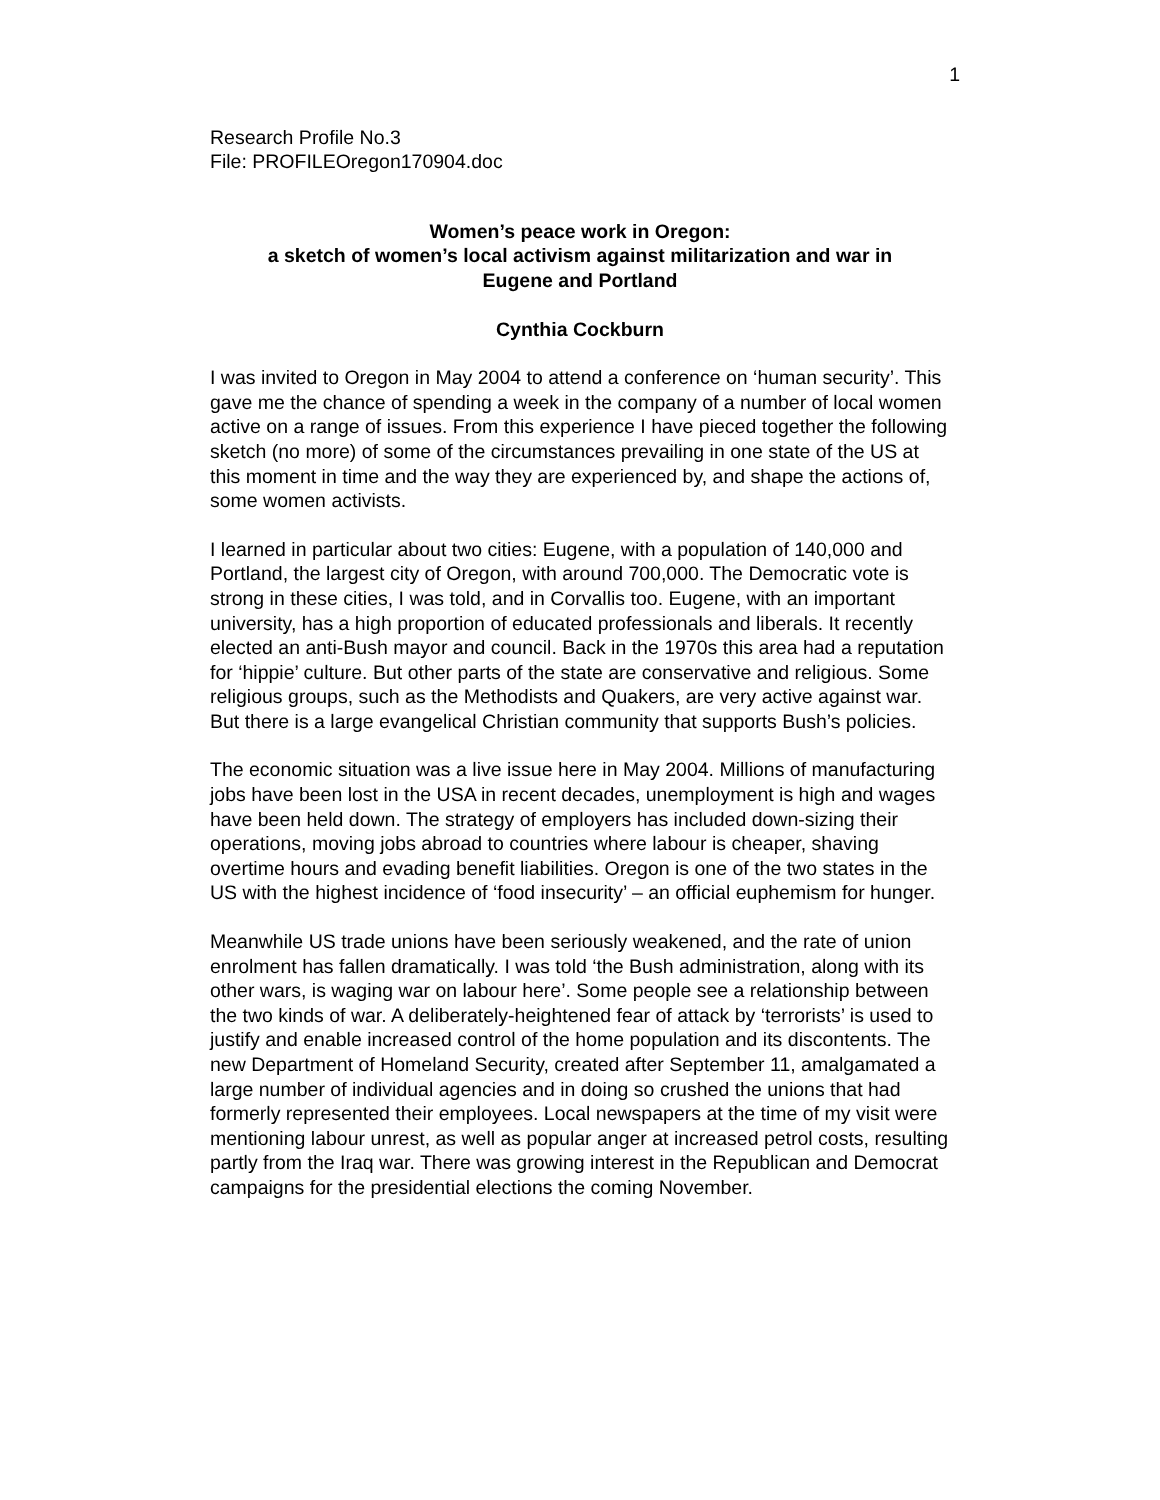1
Research Profile No.3
File: PROFILEOregon170904.doc
Women’s peace work in Oregon:
a sketch of women’s local activism against militarization and war in
Eugene and Portland
Cynthia Cockburn
I was invited to Oregon in May 2004 to attend a conference on ‘human security’. This gave me the chance of spending a week in the company of a number of local women active on a range of issues. From this experience I have pieced together the following sketch (no more) of some of the circumstances prevailing in one state of the US at this moment in time and the way they are experienced by, and shape the actions of, some women activists.
I learned in particular about two cities: Eugene, with a population of 140,000 and Portland, the largest city of Oregon, with around 700,000. The Democratic vote is strong in these cities, I was told, and in Corvallis too. Eugene, with an important university, has a high proportion of educated professionals and liberals. It recently elected an anti-Bush mayor and council. Back in the 1970s this area had a reputation for ‘hippie’ culture. But other parts of the state are conservative and religious. Some religious groups, such as the Methodists and Quakers, are very active against war. But there is a large evangelical Christian community that supports Bush’s policies.
The economic situation was a live issue here in May 2004. Millions of manufacturing jobs have been lost in the USA in recent decades, unemployment is high and wages have been held down. The strategy of employers has included down-sizing their operations, moving jobs abroad to countries where labour is cheaper, shaving overtime hours and evading benefit liabilities. Oregon is one of the two states in the US with the highest incidence of ‘food insecurity’ – an official euphemism for hunger.
Meanwhile US trade unions have been seriously weakened, and the rate of union enrolment has fallen dramatically. I was told ‘the Bush administration, along with its other wars, is waging war on labour here’. Some people see a relationship between the two kinds of war. A deliberately-heightened fear of attack by ‘terrorists’ is used to justify and enable increased control of the home population and its discontents. The new Department of Homeland Security, created after September 11, amalgamated a large number of individual agencies and in doing so crushed the unions that had formerly represented their employees. Local newspapers at the time of my visit were mentioning labour unrest, as well as popular anger at increased petrol costs, resulting partly from the Iraq war. There was growing interest in the Republican and Democrat campaigns for the presidential elections the coming November.